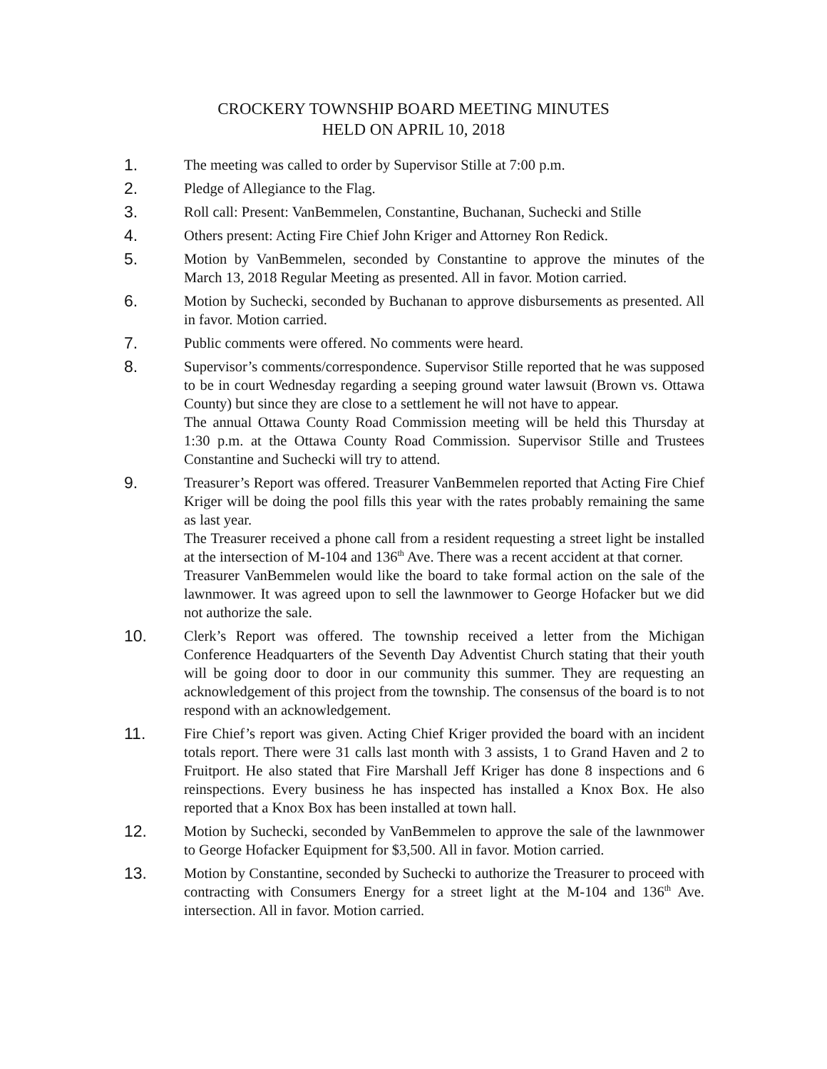CROCKERY TOWNSHIP BOARD MEETING MINUTES
HELD ON APRIL 10, 2018
1. The meeting was called to order by Supervisor Stille at 7:00 p.m.
2. Pledge of Allegiance to the Flag.
3. Roll call: Present: VanBemmelen, Constantine, Buchanan, Suchecki and Stille
4. Others present: Acting Fire Chief John Kriger and Attorney Ron Redick.
5. Motion by VanBemmelen, seconded by Constantine to approve the minutes of the March 13, 2018 Regular Meeting as presented. All in favor. Motion carried.
6. Motion by Suchecki, seconded by Buchanan to approve disbursements as presented. All in favor. Motion carried.
7. Public comments were offered. No comments were heard.
8. Supervisor’s comments/correspondence. Supervisor Stille reported that he was supposed to be in court Wednesday regarding a seeping ground water lawsuit (Brown vs. Ottawa County) but since they are close to a settlement he will not have to appear.
The annual Ottawa County Road Commission meeting will be held this Thursday at 1:30 p.m. at the Ottawa County Road Commission. Supervisor Stille and Trustees Constantine and Suchecki will try to attend.
9. Treasurer’s Report was offered. Treasurer VanBemmelen reported that Acting Fire Chief Kriger will be doing the pool fills this year with the rates probably remaining the same as last year.
The Treasurer received a phone call from a resident requesting a street light be installed at the intersection of M-104 and 136<sup>th</sup> Ave. There was a recent accident at that corner.
Treasurer VanBemmelen would like the board to take formal action on the sale of the lawnmower. It was agreed upon to sell the lawnmower to George Hofacker but we did not authorize the sale.
10. Clerk’s Report was offered. The township received a letter from the Michigan Conference Headquarters of the Seventh Day Adventist Church stating that their youth will be going door to door in our community this summer. They are requesting an acknowledgement of this project from the township. The consensus of the board is to not respond with an acknowledgement.
11. Fire Chief’s report was given. Acting Chief Kriger provided the board with an incident totals report. There were 31 calls last month with 3 assists, 1 to Grand Haven and 2 to Fruitport. He also stated that Fire Marshall Jeff Kriger has done 8 inspections and 6 reinspections. Every business he has inspected has installed a Knox Box. He also reported that a Knox Box has been installed at town hall.
12. Motion by Suchecki, seconded by VanBemmelen to approve the sale of the lawnmower to George Hofacker Equipment for $3,500. All in favor. Motion carried.
13. Motion by Constantine, seconded by Suchecki to authorize the Treasurer to proceed with contracting with Consumers Energy for a street light at the M-104 and 136<sup>th</sup> Ave. intersection. All in favor. Motion carried.